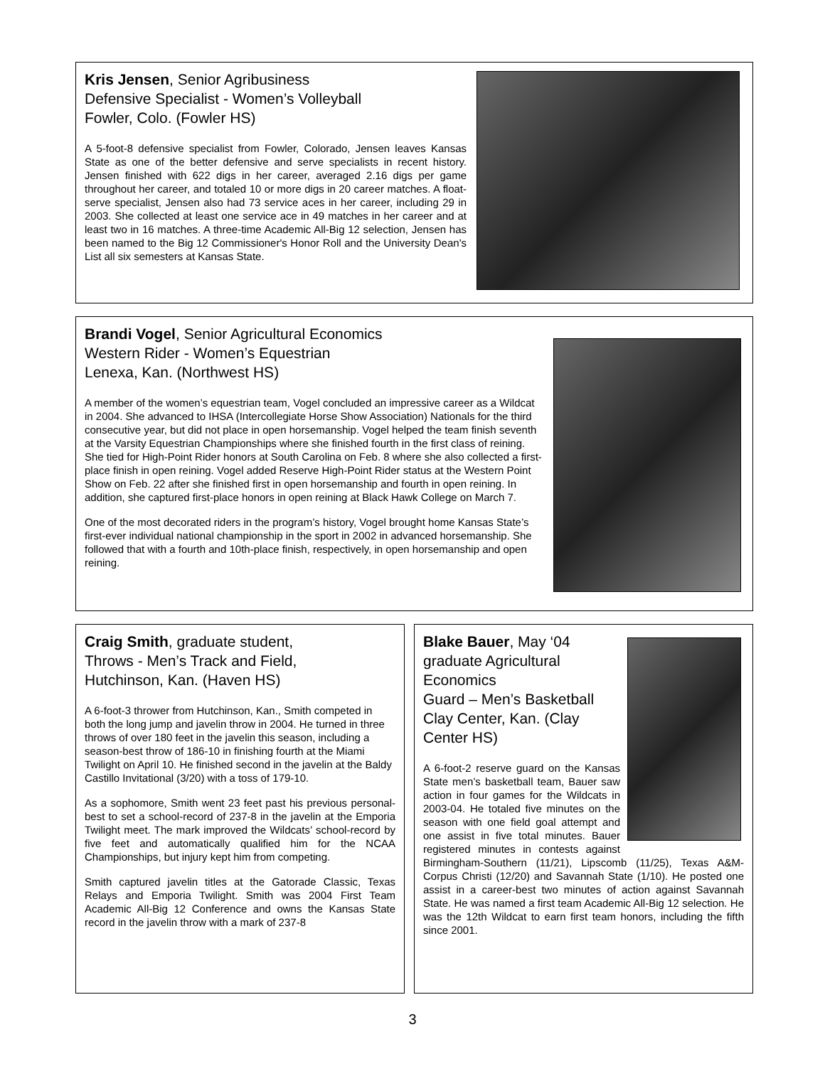Kris Jensen, Senior Agribusiness
Defensive Specialist - Women’s Volleyball
Fowler, Colo. (Fowler HS)
A 5-foot-8 defensive specialist from Fowler, Colorado, Jensen leaves Kansas State as one of the better defensive and serve specialists in recent history. Jensen finished with 622 digs in her career, averaged 2.16 digs per game throughout her career, and totaled 10 or more digs in 20 career matches. A float-serve specialist, Jensen also had 73 service aces in her career, including 29 in 2003. She collected at least one service ace in 49 matches in her career and at least two in 16 matches. A three-time Academic All-Big 12 selection, Jensen has been named to the Big 12 Commissioner's Honor Roll and the University Dean's List all six semesters at Kansas State.
Brandi Vogel, Senior Agricultural Economics
Western Rider - Women’s Equestrian
Lenexa, Kan. (Northwest HS)
A member of the women’s equestrian team, Vogel concluded an impressive career as a Wildcat in 2004. She advanced to IHSA (Intercollegiate Horse Show Association) Nationals for the third consecutive year, but did not place in open horsemanship. Vogel helped the team finish seventh at the Varsity Equestrian Championships where she finished fourth in the first class of reining. She tied for High-Point Rider honors at South Carolina on Feb. 8 where she also collected a first-place finish in open reining. Vogel added Reserve High-Point Rider status at the Western Point Show on Feb. 22 after she finished first in open horsemanship and fourth in open reining. In addition, she captured first-place honors in open reining at Black Hawk College on March 7.
One of the most decorated riders in the program’s history, Vogel brought home Kansas State’s first-ever individual national championship in the sport in 2002 in advanced horsemanship. She followed that with a fourth and 10th-place finish, respectively, in open horsemanship and open reining.
Craig Smith, graduate student,
Throws - Men’s Track and Field,
Hutchinson, Kan. (Haven HS)
A 6-foot-3 thrower from Hutchinson, Kan., Smith competed in both the long jump and javelin throw in 2004. He turned in three throws of over 180 feet in the javelin this season, including a season-best throw of 186-10 in finishing fourth at the Miami Twilight on April 10. He finished second in the javelin at the Baldy Castillo Invitational (3/20) with a toss of 179-10.
As a sophomore, Smith went 23 feet past his previous personal-best to set a school-record of 237-8 in the javelin at the Emporia Twilight meet. The mark improved the Wildcats’ school-record by five feet and automatically qualified him for the NCAA Championships, but injury kept him from competing.
Smith captured javelin titles at the Gatorade Classic, Texas Relays and Emporia Twilight. Smith was 2004 First Team Academic All-Big 12 Conference and owns the Kansas State record in the javelin throw with a mark of 237-8
Blake Bauer, May ‘04 graduate Agricultural Economics
Guard – Men’s Basketball
Clay Center, Kan. (Clay Center HS)
A 6-foot-2 reserve guard on the Kansas State men’s basketball team, Bauer saw action in four games for the Wildcats in 2003-04. He totaled five minutes on the season with one field goal attempt and one assist in five total minutes. Bauer registered minutes in contests against Birmingham-Southern (11/21), Lipscomb (11/25), Texas A&M-Corpus Christi (12/20) and Savannah State (1/10). He posted one assist in a career-best two minutes of action against Savannah State. He was named a first team Academic All-Big 12 selection. He was the 12th Wildcat to earn first team honors, including the fifth since 2001.
3